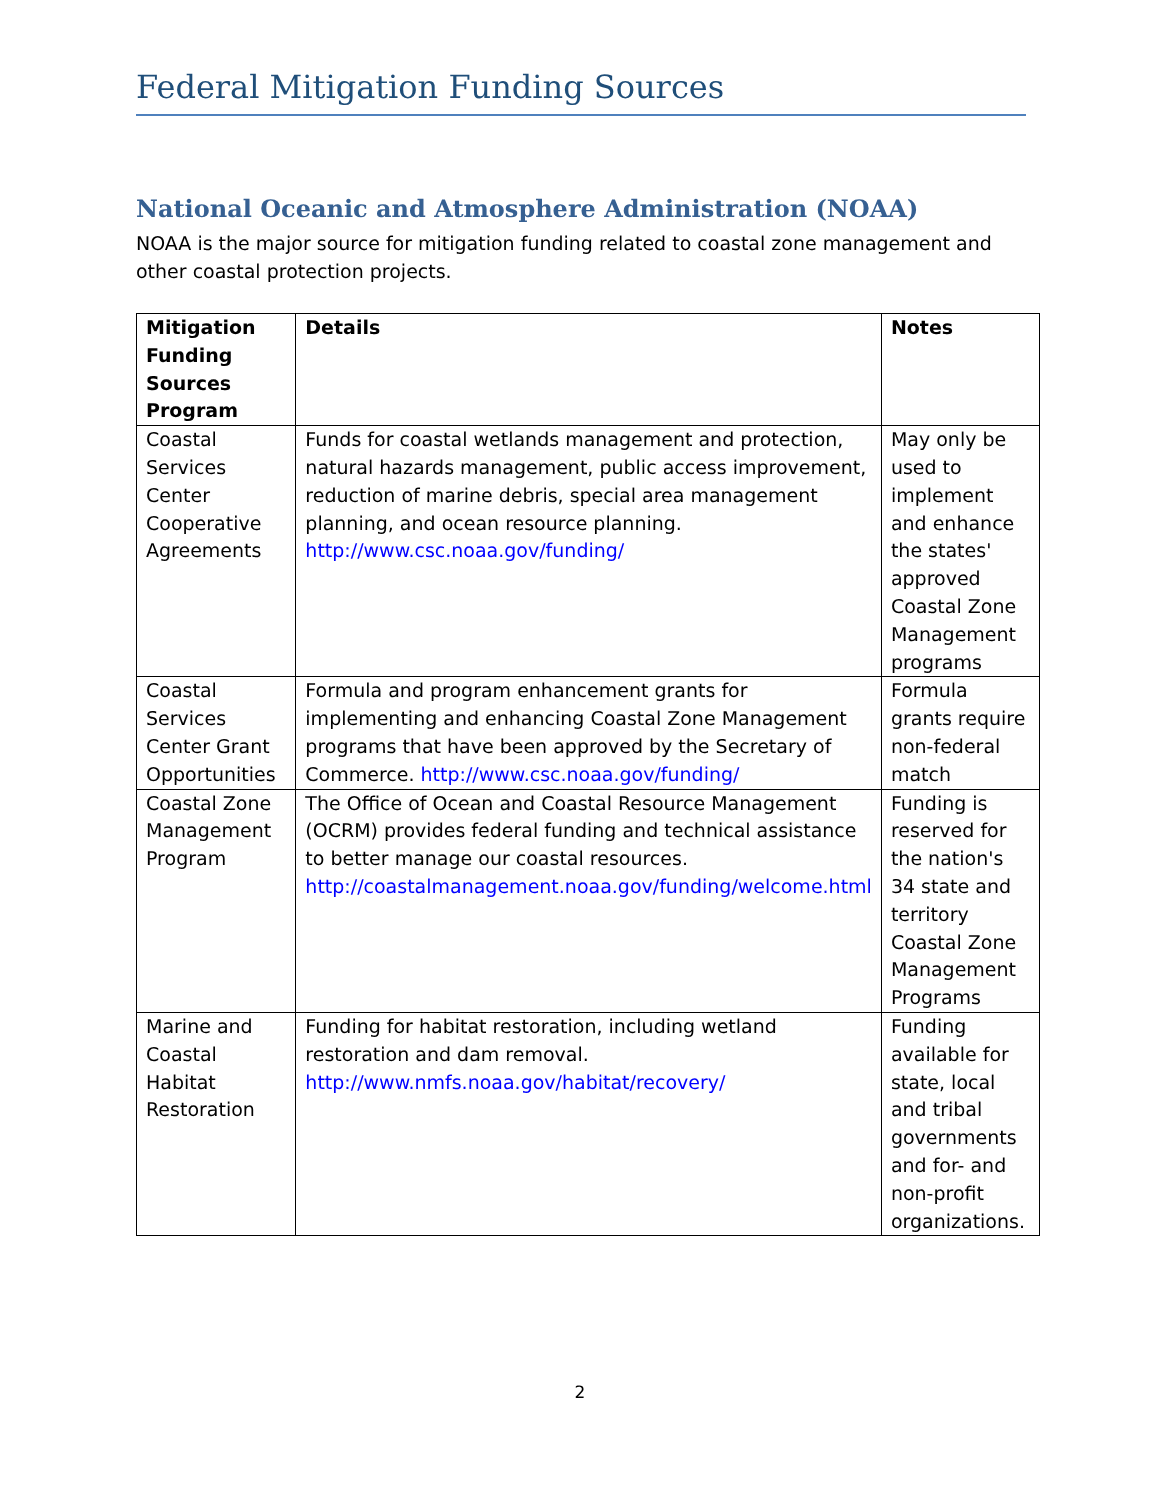Federal Mitigation Funding Sources
National Oceanic and Atmosphere Administration (NOAA)
NOAA is the major source for mitigation funding related to coastal zone management and other coastal protection projects.
| Mitigation Funding Sources Program | Details | Notes |
| --- | --- | --- |
| Coastal Services Center Cooperative Agreements | Funds for coastal wetlands management and protection, natural hazards management, public access improvement, reduction of marine debris, special area management planning, and ocean resource planning. http://www.csc.noaa.gov/funding/ | May only be used to implement and enhance the states' approved Coastal Zone Management programs |
| Coastal Services Center Grant Opportunities | Formula and program enhancement grants for implementing and enhancing Coastal Zone Management programs that have been approved by the Secretary of Commerce. http://www.csc.noaa.gov/funding/ | Formula grants require non-federal match |
| Coastal Zone Management Program | The Office of Ocean and Coastal Resource Management (OCRM) provides federal funding and technical assistance to better manage our coastal resources. http://coastalmanagement.noaa.gov/funding/welcome.html | Funding is reserved for the nation's 34 state and territory Coastal Zone Management Programs |
| Marine and Coastal Habitat Restoration | Funding for habitat restoration, including wetland restoration and dam removal. http://www.nmfs.noaa.gov/habitat/recovery/ | Funding available for state, local and tribal governments and for- and non-profit organizations. |
2